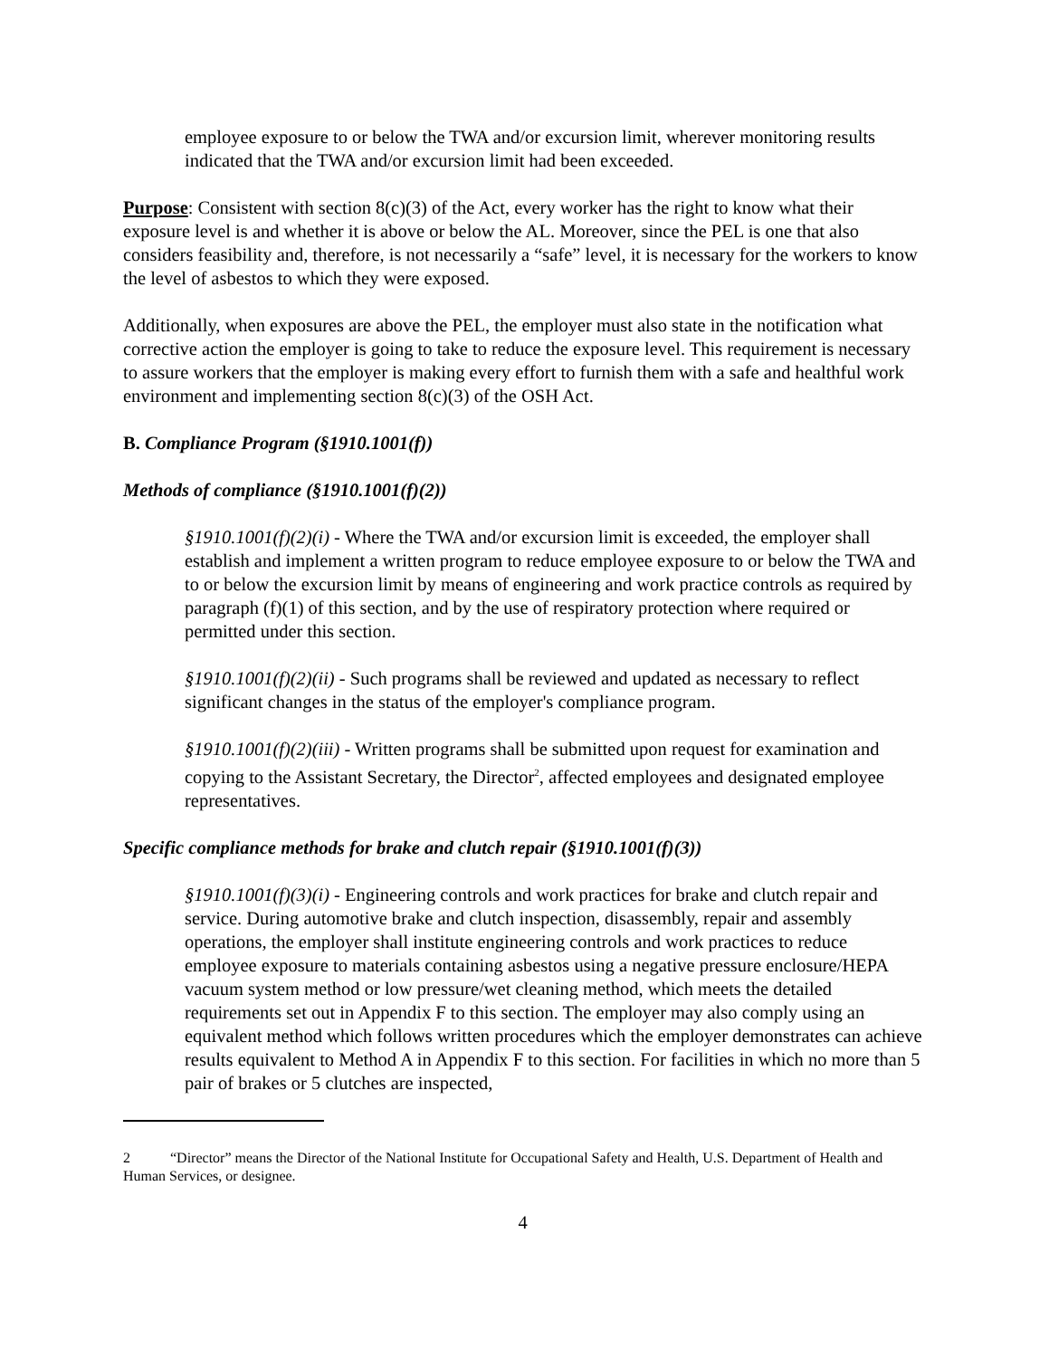employee exposure to or below the TWA and/or excursion limit, wherever monitoring results indicated that the TWA and/or excursion limit had been exceeded.
Purpose: Consistent with section 8(c)(3) of the Act, every worker has the right to know what their exposure level is and whether it is above or below the AL. Moreover, since the PEL is one that also considers feasibility and, therefore, is not necessarily a “safe” level, it is necessary for the workers to know the level of asbestos to which they were exposed.
Additionally, when exposures are above the PEL, the employer must also state in the notification what corrective action the employer is going to take to reduce the exposure level. This requirement is necessary to assure workers that the employer is making every effort to furnish them with a safe and healthful work environment and implementing section 8(c)(3) of the OSH Act.
B. Compliance Program (§1910.1001(f))
Methods of compliance (§1910.1001(f)(2))
§1910.1001(f)(2)(i) - Where the TWA and/or excursion limit is exceeded, the employer shall establish and implement a written program to reduce employee exposure to or below the TWA and to or below the excursion limit by means of engineering and work practice controls as required by paragraph (f)(1) of this section, and by the use of respiratory protection where required or permitted under this section.
§1910.1001(f)(2)(ii) - Such programs shall be reviewed and updated as necessary to reflect significant changes in the status of the employer's compliance program.
§1910.1001(f)(2)(iii) - Written programs shall be submitted upon request for examination and copying to the Assistant Secretary, the Director<sup>2</sup>, affected employees and designated employee representatives.
Specific compliance methods for brake and clutch repair (§1910.1001(f)(3))
§1910.1001(f)(3)(i) - Engineering controls and work practices for brake and clutch repair and service. During automotive brake and clutch inspection, disassembly, repair and assembly operations, the employer shall institute engineering controls and work practices to reduce employee exposure to materials containing asbestos using a negative pressure enclosure/HEPA vacuum system method or low pressure/wet cleaning method, which meets the detailed requirements set out in Appendix F to this section. The employer may also comply using an equivalent method which follows written procedures which the employer demonstrates can achieve results equivalent to Method A in Appendix F to this section. For facilities in which no more than 5 pair of brakes or 5 clutches are inspected,
2 “Director” means the Director of the National Institute for Occupational Safety and Health, U.S. Department of Health and Human Services, or designee.
4